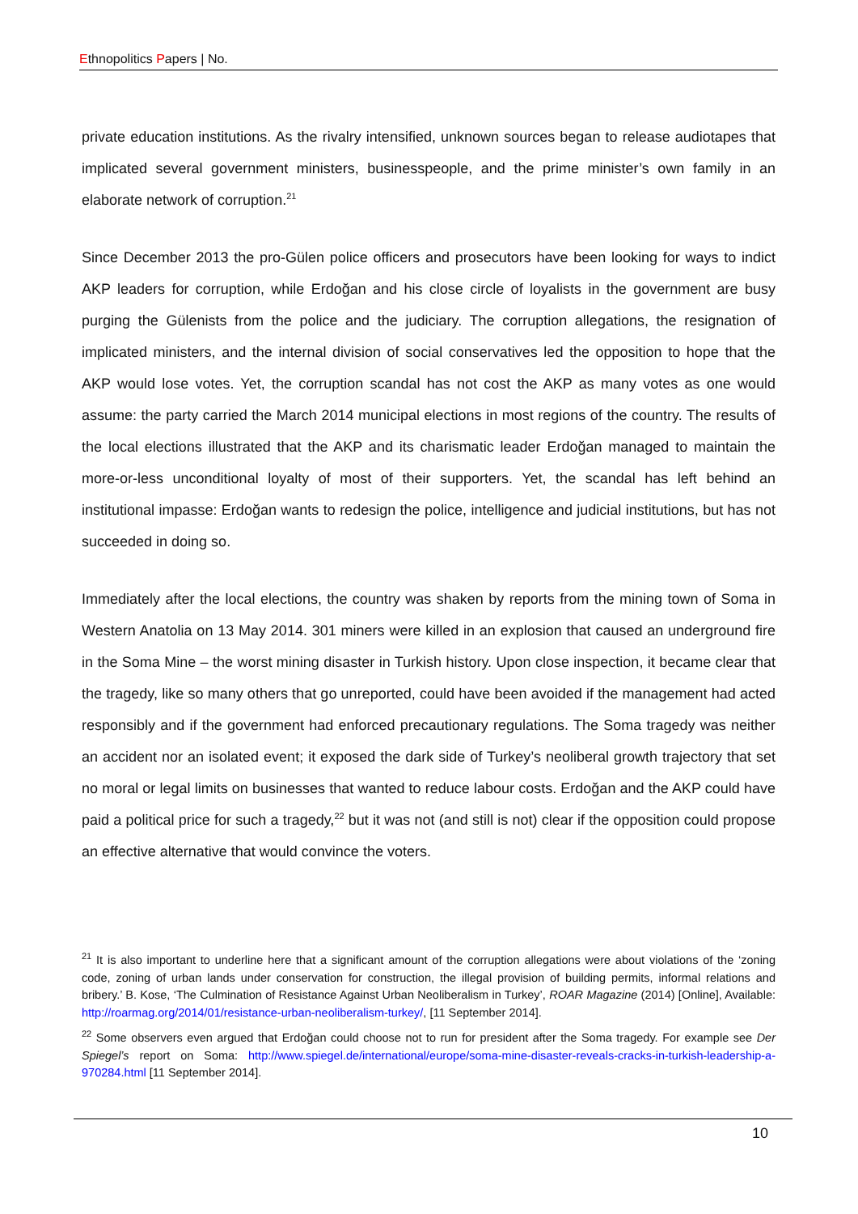Ethnopolitics Papers | No.
private education institutions. As the rivalry intensified, unknown sources began to release audiotapes that implicated several government ministers, businesspeople, and the prime minister’s own family in an elaborate network of corruption.<sup>21</sup>
Since December 2013 the pro-Gülen police officers and prosecutors have been looking for ways to indict AKP leaders for corruption, while Erdoğan and his close circle of loyalists in the government are busy purging the Gülenists from the police and the judiciary. The corruption allegations, the resignation of implicated ministers, and the internal division of social conservatives led the opposition to hope that the AKP would lose votes. Yet, the corruption scandal has not cost the AKP as many votes as one would assume: the party carried the March 2014 municipal elections in most regions of the country. The results of the local elections illustrated that the AKP and its charismatic leader Erdoğan managed to maintain the more-or-less unconditional loyalty of most of their supporters. Yet, the scandal has left behind an institutional impasse: Erdoğan wants to redesign the police, intelligence and judicial institutions, but has not succeeded in doing so.
Immediately after the local elections, the country was shaken by reports from the mining town of Soma in Western Anatolia on 13 May 2014. 301 miners were killed in an explosion that caused an underground fire in the Soma Mine – the worst mining disaster in Turkish history. Upon close inspection, it became clear that the tragedy, like so many others that go unreported, could have been avoided if the management had acted responsibly and if the government had enforced precautionary regulations. The Soma tragedy was neither an accident nor an isolated event; it exposed the dark side of Turkey’s neoliberal growth trajectory that set no moral or legal limits on businesses that wanted to reduce labour costs. Erdoğan and the AKP could have paid a political price for such a tragedy,<sup>22</sup> but it was not (and still is not) clear if the opposition could propose an effective alternative that would convince the voters.
<sup>21</sup> It is also important to underline here that a significant amount of the corruption allegations were about violations of the ‘zoning code, zoning of urban lands under conservation for construction, the illegal provision of building permits, informal relations and bribery.’ B. Kose, ‘The Culmination of Resistance Against Urban Neoliberalism in Turkey’, ROAR Magazine (2014) [Online], Available: http://roarmag.org/2014/01/resistance-urban-neoliberalism-turkey/, [11 September 2014].
<sup>22</sup> Some observers even argued that Erdoğan could choose not to run for president after the Soma tragedy. For example see Der Spiegel’s report on Soma: http://www.spiegel.de/international/europe/soma-mine-disaster-reveals-cracks-in-turkish-leadership-a-970284.html [11 September 2014].
10